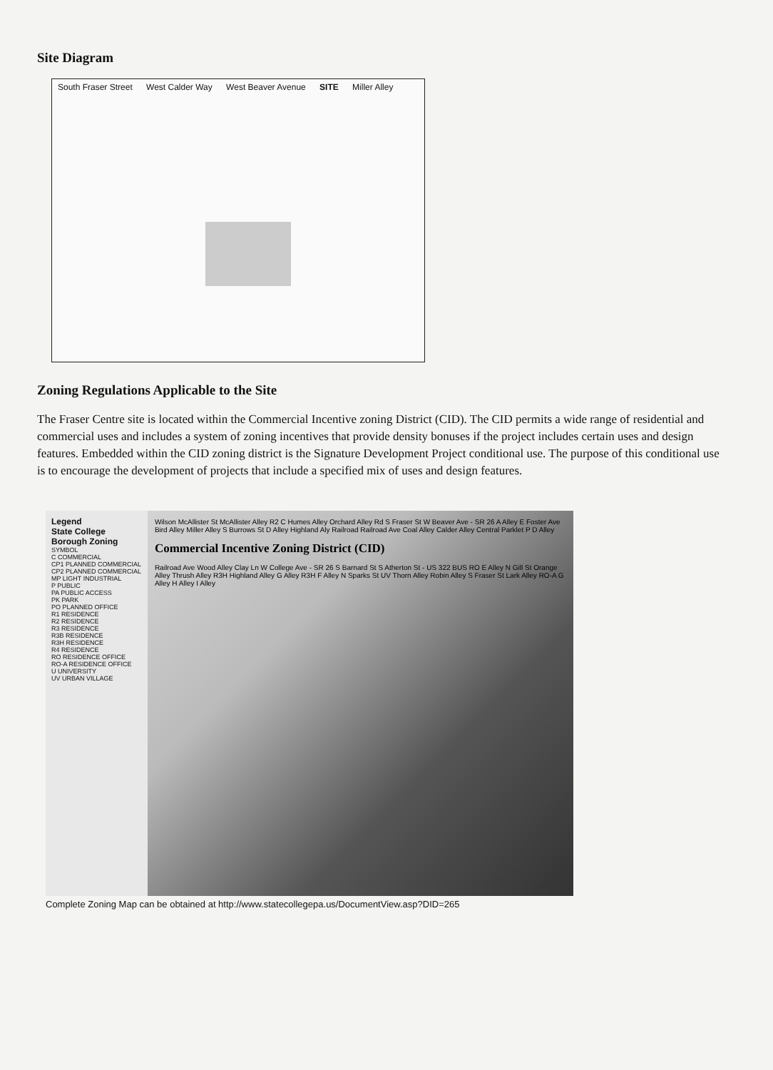Site Diagram
South Fraser Street West Calder Way West Beaver Avenue SITE Miller Alley
Zoning Regulations Applicable to the Site
The Fraser Centre site is located within the Commercial Incentive zoning District (CID). The CID permits a wide range of residential and commercial uses and includes a system of zoning incentives that provide density bonuses if the project includes certain uses and design features. Embedded within the CID zoning district is the Signature Development Project conditional use. The purpose of this conditional use is to encourage the development of projects that include a specified mix of uses and design features.
Legend
State College Borough Zoning
SYMBOL
C COMMERCIAL
CP1 PLANNED COMMERCIAL
CP2 PLANNED COMMERCIAL
MP LIGHT INDUSTRIAL
P PUBLIC
PA PUBLIC ACCESS
PK PARK
PO PLANNED OFFICE
R1 RESIDENCE
R2 RESIDENCE
R3 RESIDENCE
R3B RESIDENCE
R3H RESIDENCE
R4 RESIDENCE
RO RESIDENCE OFFICE
RO-A RESIDENCE OFFICE
U UNIVERSITY
UV URBAN VILLAGE
Wilson McAllister St McAllister Alley R2 C Humes Alley Orchard Alley Rd S Fraser St W Beaver Ave - SR 26 A Alley E Foster Ave Bird Alley Miller Alley S Burrows St D Alley Highland Aly Railroad Railroad Ave Coal Alley Calder Alley Central Parklet P D Alley
Commercial Incentive Zoning District (CID)
Railroad Ave Wood Alley Clay Ln W College Ave - SR 26 S Barnard St S Atherton St - US 322 BUS RO E Alley N Gill St Orange Alley Thrush Alley R3H Highland Alley G Alley R3H F Alley N Sparks St UV Thorn Alley Robin Alley S Fraser St Lark Alley RO-A G Alley H Alley I Alley
Complete Zoning Map can be obtained at http://www.statecollegepa.us/DocumentView.asp?DID=265